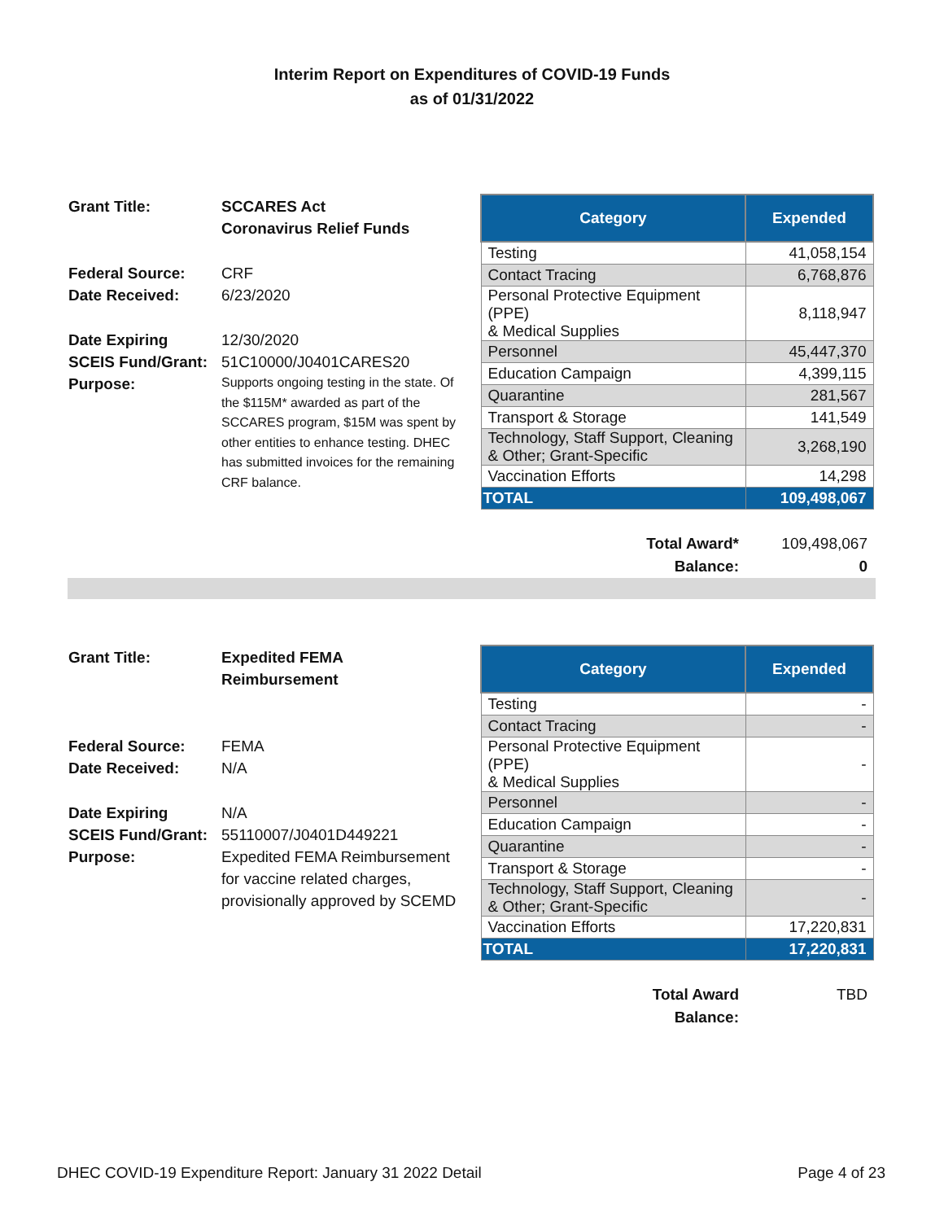Interim Report on Expenditures of COVID-19 Funds
as of 01/31/2022
Grant Title: SCCARES Act
Coronavirus Relief Funds
Federal Source: CRF
Date Received: 6/23/2020
Date Expiring 12/30/2020
SCEIS Fund/Grant:
51C10000/J0401CARES20
Purpose:
Supports ongoing testing in the state. Of the $115M* awarded as part of the SCCARES program, $15M was spent by other entities to enhance testing. DHEC has submitted invoices for the remaining CRF balance.
| Category | Expended |
| --- | --- |
| Testing | 41,058,154 |
| Contact Tracing | 6,768,876 |
| Personal Protective Equipment (PPE) & Medical Supplies | 8,118,947 |
| Personnel | 45,447,370 |
| Education Campaign | 4,399,115 |
| Quarantine | 281,567 |
| Transport & Storage | 141,549 |
| Technology, Staff Support, Cleaning & Other; Grant-Specific | 3,268,190 |
| Vaccination Efforts | 14,298 |
| TOTAL | 109,498,067 |
Total Award*
Balance:
109,498,067
0
Grant Title: Expedited FEMA Reimbursement
Federal Source: FEMA
Date Received: N/A
Date Expiring N/A
SCEIS Fund/Grant:
55110007/J0401D449221
Purpose: Expedited FEMA Reimbursement for vaccine related charges, provisionally approved by SCEMD
| Category | Expended |
| --- | --- |
| Testing | - |
| Contact Tracing | - |
| Personal Protective Equipment (PPE) & Medical Supplies | - |
| Personnel | - |
| Education Campaign | - |
| Quarantine | - |
| Transport & Storage | - |
| Technology, Staff Support, Cleaning & Other; Grant-Specific | - |
| Vaccination Efforts | 17,220,831 |
| TOTAL | 17,220,831 |
Total Award
Balance:
TBD
DHEC COVID-19 Expenditure Report: January 31 2022 Detail Page 4 of 23